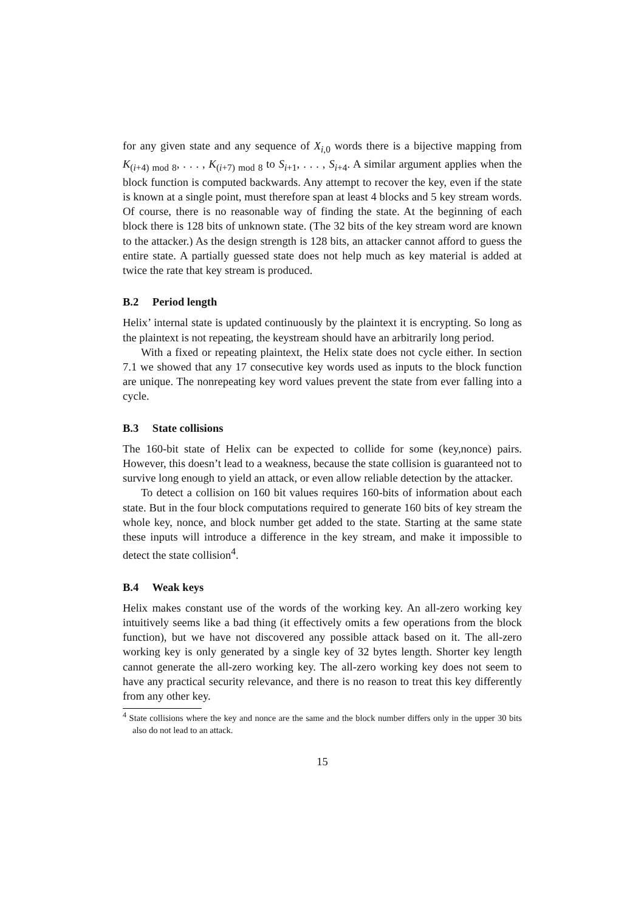for any given state and any sequence of X<sub>i,0</sub> words there is a bijective mapping from K<sub>(i+4) mod 8</sub>, . . . , K<sub>(i+7) mod 8</sub> to S<sub>i+1</sub>, . . . , S<sub>i+4</sub>. A similar argument applies when the block function is computed backwards. Any attempt to recover the key, even if the state is known at a single point, must therefore span at least 4 blocks and 5 key stream words. Of course, there is no reasonable way of finding the state. At the beginning of each block there is 128 bits of unknown state. (The 32 bits of the key stream word are known to the attacker.) As the design strength is 128 bits, an attacker cannot afford to guess the entire state. A partially guessed state does not help much as key material is added at twice the rate that key stream is produced.
B.2 Period length
Helix’ internal state is updated continuously by the plaintext it is encrypting. So long as the plaintext is not repeating, the keystream should have an arbitrarily long period.
With a fixed or repeating plaintext, the Helix state does not cycle either. In section 7.1 we showed that any 17 consecutive key words used as inputs to the block function are unique. The nonrepeating key word values prevent the state from ever falling into a cycle.
B.3 State collisions
The 160-bit state of Helix can be expected to collide for some (key,nonce) pairs. However, this doesn’t lead to a weakness, because the state collision is guaranteed not to survive long enough to yield an attack, or even allow reliable detection by the attacker.
To detect a collision on 160 bit values requires 160-bits of information about each state. But in the four block computations required to generate 160 bits of key stream the whole key, nonce, and block number get added to the state. Starting at the same state these inputs will introduce a difference in the key stream, and make it impossible to detect the state collision<sup>4</sup>.
B.4 Weak keys
Helix makes constant use of the words of the working key. An all-zero working key intuitively seems like a bad thing (it effectively omits a few operations from the block function), but we have not discovered any possible attack based on it. The all-zero working key is only generated by a single key of 32 bytes length. Shorter key length cannot generate the all-zero working key. The all-zero working key does not seem to have any practical security relevance, and there is no reason to treat this key differently from any other key.
<sup>4</sup> State collisions where the key and nonce are the same and the block number differs only in the upper 30 bits also do not lead to an attack.
15